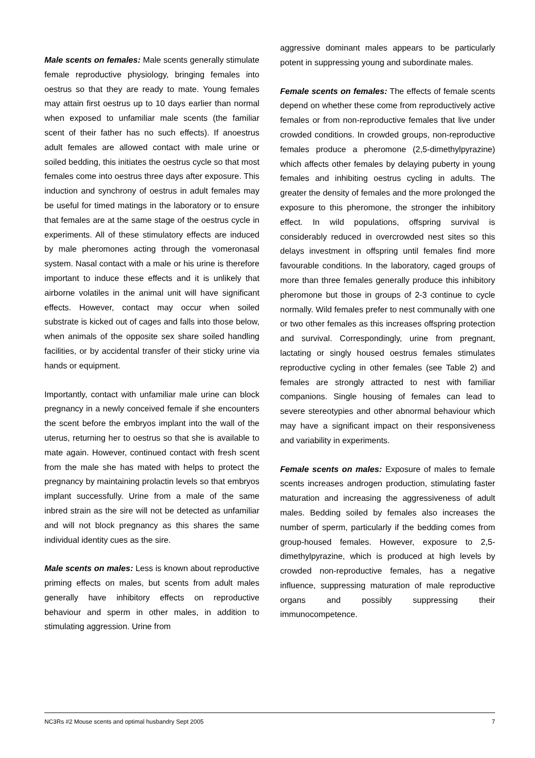Male scents on females: Male scents generally stimulate female reproductive physiology, bringing females into oestrus so that they are ready to mate. Young females may attain first oestrus up to 10 days earlier than normal when exposed to unfamiliar male scents (the familiar scent of their father has no such effects). If anoestrus adult females are allowed contact with male urine or soiled bedding, this initiates the oestrus cycle so that most females come into oestrus three days after exposure. This induction and synchrony of oestrus in adult females may be useful for timed matings in the laboratory or to ensure that females are at the same stage of the oestrus cycle in experiments. All of these stimulatory effects are induced by male pheromones acting through the vomeronasal system. Nasal contact with a male or his urine is therefore important to induce these effects and it is unlikely that airborne volatiles in the animal unit will have significant effects. However, contact may occur when soiled substrate is kicked out of cages and falls into those below, when animals of the opposite sex share soiled handling facilities, or by accidental transfer of their sticky urine via hands or equipment.
Importantly, contact with unfamiliar male urine can block pregnancy in a newly conceived female if she encounters the scent before the embryos implant into the wall of the uterus, returning her to oestrus so that she is available to mate again. However, continued contact with fresh scent from the male she has mated with helps to protect the pregnancy by maintaining prolactin levels so that embryos implant successfully. Urine from a male of the same inbred strain as the sire will not be detected as unfamiliar and will not block pregnancy as this shares the same individual identity cues as the sire.
Male scents on males: Less is known about reproductive priming effects on males, but scents from adult males generally have inhibitory effects on reproductive behaviour and sperm in other males, in addition to stimulating aggression. Urine from
aggressive dominant males appears to be particularly potent in suppressing young and subordinate males.
Female scents on females: The effects of female scents depend on whether these come from reproductively active females or from non-reproductive females that live under crowded conditions. In crowded groups, non-reproductive females produce a pheromone (2,5-dimethylpyrazine) which affects other females by delaying puberty in young females and inhibiting oestrus cycling in adults. The greater the density of females and the more prolonged the exposure to this pheromone, the stronger the inhibitory effect. In wild populations, offspring survival is considerably reduced in overcrowded nest sites so this delays investment in offspring until females find more favourable conditions. In the laboratory, caged groups of more than three females generally produce this inhibitory pheromone but those in groups of 2-3 continue to cycle normally. Wild females prefer to nest communally with one or two other females as this increases offspring protection and survival. Correspondingly, urine from pregnant, lactating or singly housed oestrus females stimulates reproductive cycling in other females (see Table 2) and females are strongly attracted to nest with familiar companions. Single housing of females can lead to severe stereotypies and other abnormal behaviour which may have a significant impact on their responsiveness and variability in experiments.
Female scents on males: Exposure of males to female scents increases androgen production, stimulating faster maturation and increasing the aggressiveness of adult males. Bedding soiled by females also increases the number of sperm, particularly if the bedding comes from group-housed females. However, exposure to 2,5-dimethylpyrazine, which is produced at high levels by crowded non-reproductive females, has a negative influence, suppressing maturation of male reproductive organs and possibly suppressing their immunocompetence.
NC3Rs #2 Mouse scents and optimal husbandry Sept 2005 7